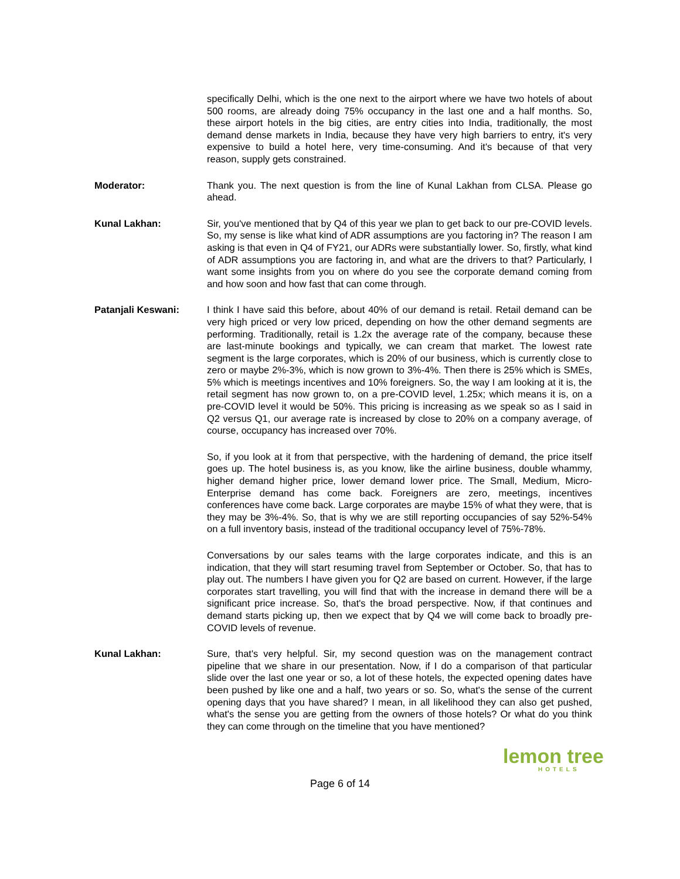specifically Delhi, which is the one next to the airport where we have two hotels of about 500 rooms, are already doing 75% occupancy in the last one and a half months. So, these airport hotels in the big cities, are entry cities into India, traditionally, the most demand dense markets in India, because they have very high barriers to entry, it's very expensive to build a hotel here, very time-consuming. And it's because of that very reason, supply gets constrained.
Moderator: Thank you. The next question is from the line of Kunal Lakhan from CLSA. Please go ahead.
Kunal Lakhan: Sir, you've mentioned that by Q4 of this year we plan to get back to our pre-COVID levels. So, my sense is like what kind of ADR assumptions are you factoring in? The reason I am asking is that even in Q4 of FY21, our ADRs were substantially lower. So, firstly, what kind of ADR assumptions you are factoring in, and what are the drivers to that? Particularly, I want some insights from you on where do you see the corporate demand coming from and how soon and how fast that can come through.
Patanjali Keswani: I think I have said this before, about 40% of our demand is retail. Retail demand can be very high priced or very low priced, depending on how the other demand segments are performing. Traditionally, retail is 1.2x the average rate of the company, because these are last-minute bookings and typically, we can cream that market. The lowest rate segment is the large corporates, which is 20% of our business, which is currently close to zero or maybe 2%-3%, which is now grown to 3%-4%. Then there is 25% which is SMEs, 5% which is meetings incentives and 10% foreigners. So, the way I am looking at it is, the retail segment has now grown to, on a pre-COVID level, 1.25x; which means it is, on a pre-COVID level it would be 50%. This pricing is increasing as we speak so as I said in Q2 versus Q1, our average rate is increased by close to 20% on a company average, of course, occupancy has increased over 70%.
So, if you look at it from that perspective, with the hardening of demand, the price itself goes up. The hotel business is, as you know, like the airline business, double whammy, higher demand higher price, lower demand lower price. The Small, Medium, Micro-Enterprise demand has come back. Foreigners are zero, meetings, incentives conferences have come back. Large corporates are maybe 15% of what they were, that is they may be 3%-4%. So, that is why we are still reporting occupancies of say 52%-54% on a full inventory basis, instead of the traditional occupancy level of 75%-78%.
Conversations by our sales teams with the large corporates indicate, and this is an indication, that they will start resuming travel from September or October. So, that has to play out. The numbers I have given you for Q2 are based on current. However, if the large corporates start travelling, you will find that with the increase in demand there will be a significant price increase. So, that's the broad perspective. Now, if that continues and demand starts picking up, then we expect that by Q4 we will come back to broadly pre-COVID levels of revenue.
Kunal Lakhan: Sure, that's very helpful. Sir, my second question was on the management contract pipeline that we share in our presentation. Now, if I do a comparison of that particular slide over the last one year or so, a lot of these hotels, the expected opening dates have been pushed by like one and a half, two years or so. So, what's the sense of the current opening days that you have shared? I mean, in all likelihood they can also get pushed, what's the sense you are getting from the owners of those hotels? Or what do you think they can come through on the timeline that you have mentioned?
lemon tree
HOTELS
Page 6 of 14